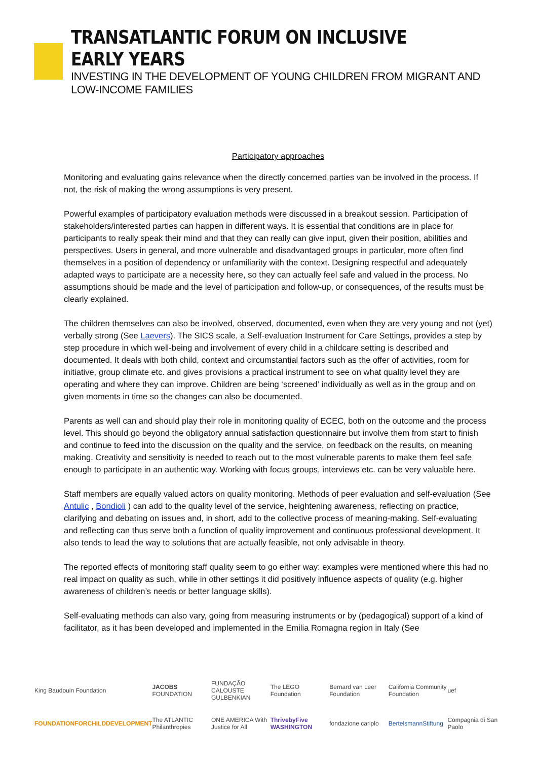TRANSATLANTIC FORUM ON INCLUSIVE EARLY YEARS
INVESTING IN THE DEVELOPMENT OF YOUNG CHILDREN FROM MIGRANT AND LOW-INCOME FAMILIES
Participatory approaches
Monitoring and evaluating gains relevance when the directly concerned parties van be involved in the process. If not, the risk of making the wrong assumptions is very present.
Powerful examples of participatory evaluation methods were discussed in a breakout session. Participation of stakeholders/interested parties can happen in different ways. It is essential that conditions are in place for participants to really speak their mind and that they can really can give input, given their position, abilities and perspectives. Users in general, and more vulnerable and disadvantaged groups in particular, more often find themselves in a position of dependency or unfamiliarity with the context. Designing respectful and adequately adapted ways to participate are a necessity here, so they can actually feel safe and valued in the process. No assumptions should be made and the level of participation and follow-up, or consequences, of the results must be clearly explained.
The children themselves can also be involved, observed, documented, even when they are very young and not (yet) verbally strong (See Laevers). The SICS scale, a Self-evaluation Instrument for Care Settings, provides a step by step procedure in which well-being and involvement of every child in a childcare setting is described and documented. It deals with both child, context and circumstantial factors such as the offer of activities, room for initiative, group climate etc. and gives provisions a practical instrument to see on what quality level they are operating and where they can improve. Children are being ‘screened’ individually as well as in the group and on given moments in time so the changes can also be documented.
Parents as well can and should play their role in monitoring quality of ECEC, both on the outcome and the process level. This should go beyond the obligatory annual satisfaction questionnaire but involve them from start to finish and continue to feed into the discussion on the quality and the service, on feedback on the results, on meaning making. Creativity and sensitivity is needed to reach out to the most vulnerable parents to make them feel safe enough to participate in an authentic way. Working with focus groups, interviews etc. can be very valuable here.
Staff members are equally valued actors on quality monitoring. Methods of peer evaluation and self-evaluation (See Antulic , Bondioli ) can add to the quality level of the service, heightening awareness, reflecting on practice, clarifying and debating on issues and, in short, add to the collective process of meaning-making. Self-evaluating and reflecting can thus serve both a function of quality improvement and continuous professional development. It also tends to lead the way to solutions that are actually feasible, not only advisable in theory.
The reported effects of monitoring staff quality seem to go either way: examples were mentioned where this had no real impact on quality as such, while in other settings it did positively influence aspects of quality (e.g. higher awareness of children’s needs or better language skills).
Self-evaluating methods can also vary, going from measuring instruments or by (pedagogical) support of a kind of facilitator, as it has been developed and implemented in the Emilia Romagna region in Italy (See
King Baudouin Foundation
JACOBS FOUNDATION
FUNDAÇÃO CALOUSTE GULBENKIAN
The LEGO Foundation
Bernard van Leer Foundation
California Community Foundation
uef
FOUNDATIONFORCHILDDEVELOPMENT
The ATLANTIC Philanthropies
ONE AMERICA With Justice for All
ThrivebyFive WASHINGTON
fondazione cariplo
BertelsmannStiftung
Compagnia di San Paolo